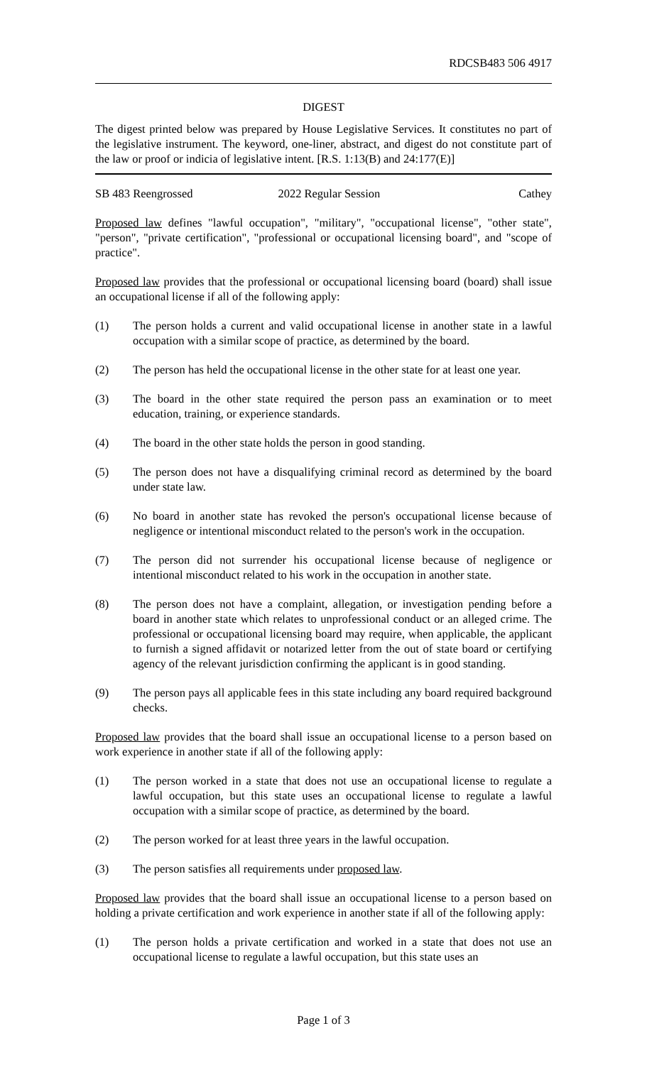RDCSB483 506 4917
DIGEST
The digest printed below was prepared by House Legislative Services. It constitutes no part of the legislative instrument. The keyword, one-liner, abstract, and digest do not constitute part of the law or proof or indicia of legislative intent. [R.S. 1:13(B) and 24:177(E)]
SB 483 Reengrossed 2022 Regular Session Cathey
Proposed law defines "lawful occupation", "military", "occupational license", "other state", "person", "private certification", "professional or occupational licensing board", and "scope of practice".
Proposed law provides that the professional or occupational licensing board (board) shall issue an occupational license if all of the following apply:
(1) The person holds a current and valid occupational license in another state in a lawful occupation with a similar scope of practice, as determined by the board.
(2) The person has held the occupational license in the other state for at least one year.
(3) The board in the other state required the person pass an examination or to meet education, training, or experience standards.
(4) The board in the other state holds the person in good standing.
(5) The person does not have a disqualifying criminal record as determined by the board under state law.
(6) No board in another state has revoked the person's occupational license because of negligence or intentional misconduct related to the person's work in the occupation.
(7) The person did not surrender his occupational license because of negligence or intentional misconduct related to his work in the occupation in another state.
(8) The person does not have a complaint, allegation, or investigation pending before a board in another state which relates to unprofessional conduct or an alleged crime. The professional or occupational licensing board may require, when applicable, the applicant to furnish a signed affidavit or notarized letter from the out of state board or certifying agency of the relevant jurisdiction confirming the applicant is in good standing.
(9) The person pays all applicable fees in this state including any board required background checks.
Proposed law provides that the board shall issue an occupational license to a person based on work experience in another state if all of the following apply:
(1) The person worked in a state that does not use an occupational license to regulate a lawful occupation, but this state uses an occupational license to regulate a lawful occupation with a similar scope of practice, as determined by the board.
(2) The person worked for at least three years in the lawful occupation.
(3) The person satisfies all requirements under proposed law.
Proposed law provides that the board shall issue an occupational license to a person based on holding a private certification and work experience in another state if all of the following apply:
(1) The person holds a private certification and worked in a state that does not use an occupational license to regulate a lawful occupation, but this state uses an
Page 1 of 3